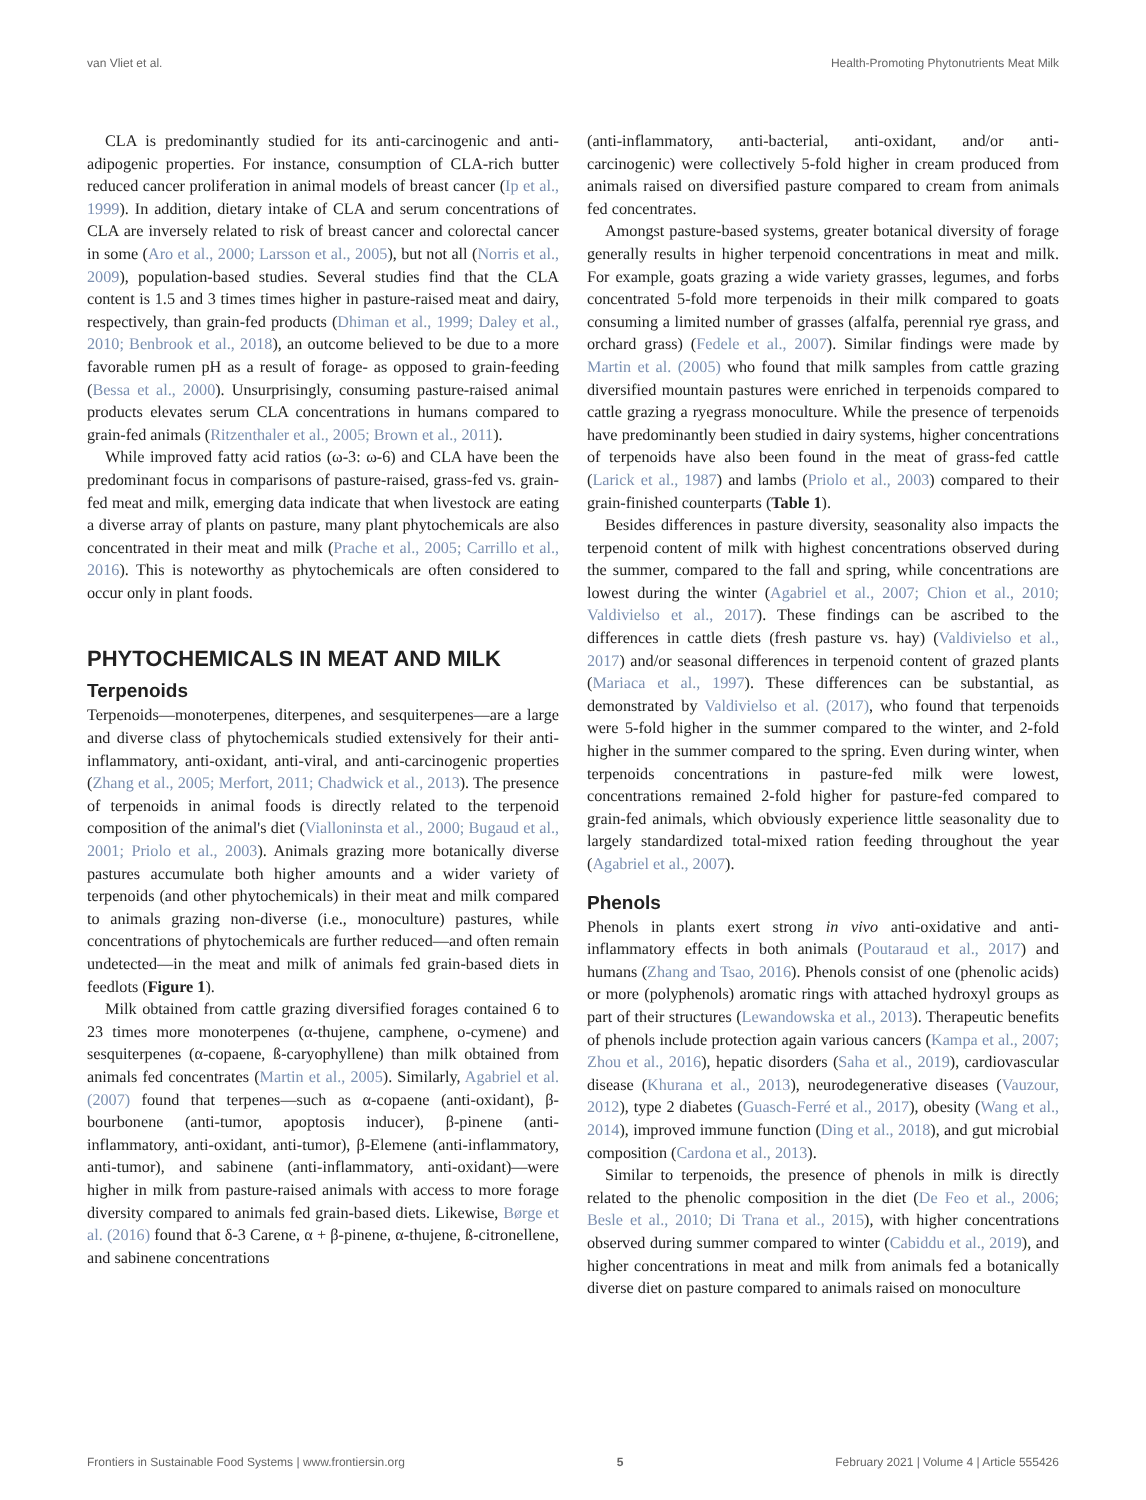van Vliet et al. Health-Promoting Phytonutrients Meat Milk
CLA is predominantly studied for its anti-carcinogenic and anti-adipogenic properties. For instance, consumption of CLA-rich butter reduced cancer proliferation in animal models of breast cancer (Ip et al., 1999). In addition, dietary intake of CLA and serum concentrations of CLA are inversely related to risk of breast cancer and colorectal cancer in some (Aro et al., 2000; Larsson et al., 2005), but not all (Norris et al., 2009), population-based studies. Several studies find that the CLA content is 1.5 and 3 times times higher in pasture-raised meat and dairy, respectively, than grain-fed products (Dhiman et al., 1999; Daley et al., 2010; Benbrook et al., 2018), an outcome believed to be due to a more favorable rumen pH as a result of forage- as opposed to grain-feeding (Bessa et al., 2000). Unsurprisingly, consuming pasture-raised animal products elevates serum CLA concentrations in humans compared to grain-fed animals (Ritzenthaler et al., 2005; Brown et al., 2011).
While improved fatty acid ratios (ω-3: ω-6) and CLA have been the predominant focus in comparisons of pasture-raised, grass-fed vs. grain-fed meat and milk, emerging data indicate that when livestock are eating a diverse array of plants on pasture, many plant phytochemicals are also concentrated in their meat and milk (Prache et al., 2005; Carrillo et al., 2016). This is noteworthy as phytochemicals are often considered to occur only in plant foods.
PHYTOCHEMICALS IN MEAT AND MILK
Terpenoids
Terpenoids—monoterpenes, diterpenes, and sesquiterpenes—are a large and diverse class of phytochemicals studied extensively for their anti-inflammatory, anti-oxidant, anti-viral, and anti-carcinogenic properties (Zhang et al., 2005; Merfort, 2011; Chadwick et al., 2013). The presence of terpenoids in animal foods is directly related to the terpenoid composition of the animal's diet (Vialloninsta et al., 2000; Bugaud et al., 2001; Priolo et al., 2003). Animals grazing more botanically diverse pastures accumulate both higher amounts and a wider variety of terpenoids (and other phytochemicals) in their meat and milk compared to animals grazing non-diverse (i.e., monoculture) pastures, while concentrations of phytochemicals are further reduced—and often remain undetected—in the meat and milk of animals fed grain-based diets in feedlots (Figure 1).
Milk obtained from cattle grazing diversified forages contained 6 to 23 times more monoterpenes (α-thujene, camphene, o-cymene) and sesquiterpenes (α-copaene, ß-caryophyllene) than milk obtained from animals fed concentrates (Martin et al., 2005). Similarly, Agabriel et al. (2007) found that terpenes—such as α-copaene (anti-oxidant), β-bourbonene (anti-tumor, apoptosis inducer), β-pinene (anti-inflammatory, anti-oxidant, anti-tumor), β-Elemene (anti-inflammatory, anti-tumor), and sabinene (anti-inflammatory, anti-oxidant)—were higher in milk from pasture-raised animals with access to more forage diversity compared to animals fed grain-based diets. Likewise, Børge et al. (2016) found that δ-3 Carene, α + β-pinene, α-thujene, ß-citronellene, and sabinene concentrations
(anti-inflammatory, anti-bacterial, anti-oxidant, and/or anti-carcinogenic) were collectively 5-fold higher in cream produced from animals raised on diversified pasture compared to cream from animals fed concentrates.
Amongst pasture-based systems, greater botanical diversity of forage generally results in higher terpenoid concentrations in meat and milk. For example, goats grazing a wide variety grasses, legumes, and forbs concentrated 5-fold more terpenoids in their milk compared to goats consuming a limited number of grasses (alfalfa, perennial rye grass, and orchard grass) (Fedele et al., 2007). Similar findings were made by Martin et al. (2005) who found that milk samples from cattle grazing diversified mountain pastures were enriched in terpenoids compared to cattle grazing a ryegrass monoculture. While the presence of terpenoids have predominantly been studied in dairy systems, higher concentrations of terpenoids have also been found in the meat of grass-fed cattle (Larick et al., 1987) and lambs (Priolo et al., 2003) compared to their grain-finished counterparts (Table 1).
Besides differences in pasture diversity, seasonality also impacts the terpenoid content of milk with highest concentrations observed during the summer, compared to the fall and spring, while concentrations are lowest during the winter (Agabriel et al., 2007; Chion et al., 2010; Valdivielso et al., 2017). These findings can be ascribed to the differences in cattle diets (fresh pasture vs. hay) (Valdivielso et al., 2017) and/or seasonal differences in terpenoid content of grazed plants (Mariaca et al., 1997). These differences can be substantial, as demonstrated by Valdivielso et al. (2017), who found that terpenoids were 5-fold higher in the summer compared to the winter, and 2-fold higher in the summer compared to the spring. Even during winter, when terpenoids concentrations in pasture-fed milk were lowest, concentrations remained 2-fold higher for pasture-fed compared to grain-fed animals, which obviously experience little seasonality due to largely standardized total-mixed ration feeding throughout the year (Agabriel et al., 2007).
Phenols
Phenols in plants exert strong in vivo anti-oxidative and anti-inflammatory effects in both animals (Poutaraud et al., 2017) and humans (Zhang and Tsao, 2016). Phenols consist of one (phenolic acids) or more (polyphenols) aromatic rings with attached hydroxyl groups as part of their structures (Lewandowska et al., 2013). Therapeutic benefits of phenols include protection again various cancers (Kampa et al., 2007; Zhou et al., 2016), hepatic disorders (Saha et al., 2019), cardiovascular disease (Khurana et al., 2013), neurodegenerative diseases (Vauzour, 2012), type 2 diabetes (Guasch-Ferré et al., 2017), obesity (Wang et al., 2014), improved immune function (Ding et al., 2018), and gut microbial composition (Cardona et al., 2013).
Similar to terpenoids, the presence of phenols in milk is directly related to the phenolic composition in the diet (De Feo et al., 2006; Besle et al., 2010; Di Trana et al., 2015), with higher concentrations observed during summer compared to winter (Cabiddu et al., 2019), and higher concentrations in meat and milk from animals fed a botanically diverse diet on pasture compared to animals raised on monoculture
Frontiers in Sustainable Food Systems | www.frontiersin.org 5 February 2021 | Volume 4 | Article 555426